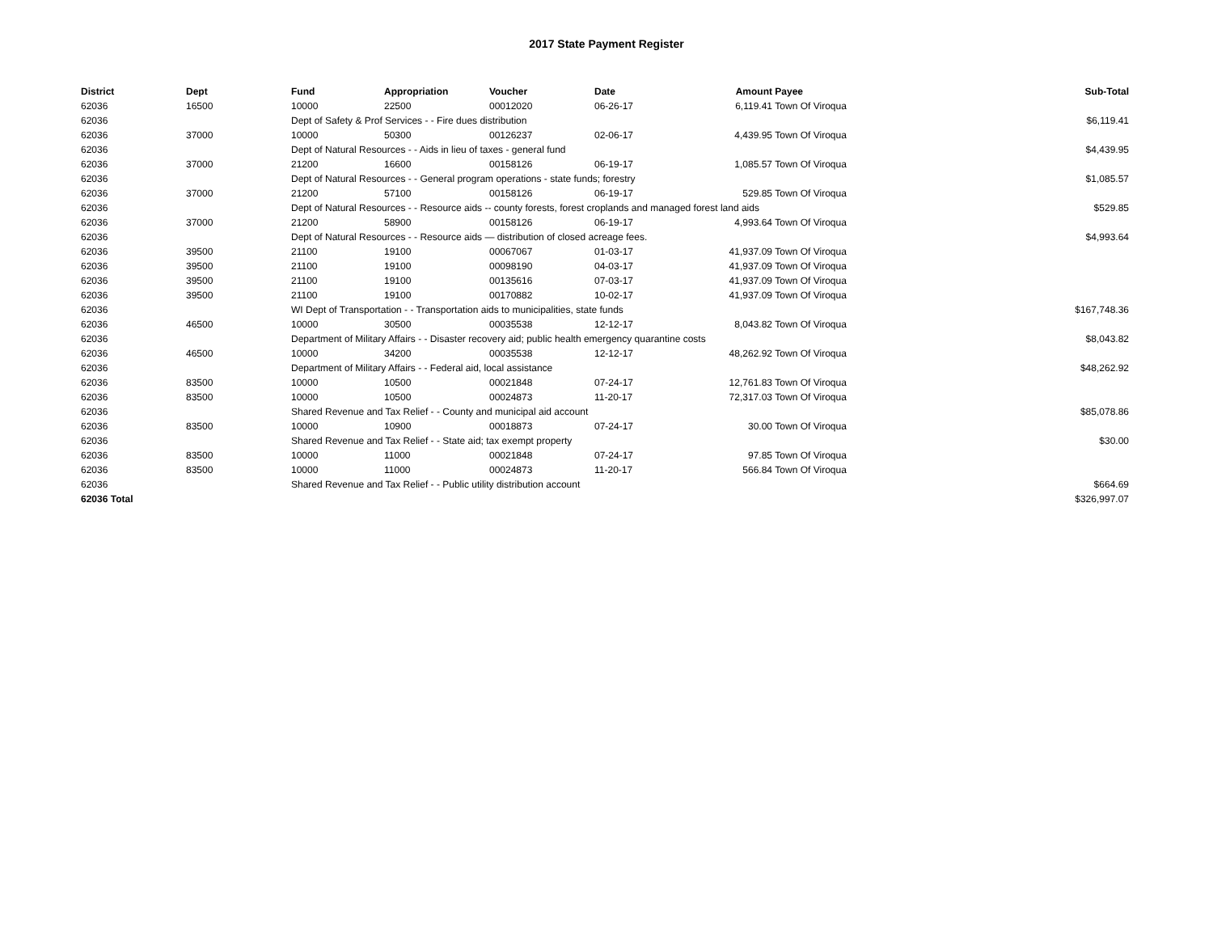2017 State Payment Register
| District | Dept | Fund | Appropriation | Voucher | Date | Amount | Payee | Sub-Total |
| --- | --- | --- | --- | --- | --- | --- | --- | --- |
| 62036 | 16500 | 10000 | 22500 | 00012020 | 06-26-17 | 6,119.41 | Town Of Viroqua | |
| 62036 | | Dept of Safety & Prof Services - - Fire dues distribution | | | | | | $6,119.41 |
| 62036 | 37000 | 10000 | 50300 | 00126237 | 02-06-17 | 4,439.95 | Town Of Viroqua | |
| 62036 | | Dept of Natural Resources - - Aids in lieu of taxes - general fund | | | | | | $4,439.95 |
| 62036 | 37000 | 21200 | 16600 | 00158126 | 06-19-17 | 1,085.57 | Town Of Viroqua | |
| 62036 | | Dept of Natural Resources - - General program operations - state funds; forestry | | | | | | $1,085.57 |
| 62036 | 37000 | 21200 | 57100 | 00158126 | 06-19-17 | 529.85 | Town Of Viroqua | |
| 62036 | | Dept of Natural Resources - - Resource aids -- county forests, forest croplands and managed forest land aids | | | | | | $529.85 |
| 62036 | 37000 | 21200 | 58900 | 00158126 | 06-19-17 | 4,993.64 | Town Of Viroqua | |
| 62036 | | Dept of Natural Resources - - Resource aids — distribution of closed acreage fees. | | | | | | $4,993.64 |
| 62036 | 39500 | 21100 | 19100 | 00067067 | 01-03-17 | 41,937.09 | Town Of Viroqua | |
| 62036 | 39500 | 21100 | 19100 | 00098190 | 04-03-17 | 41,937.09 | Town Of Viroqua | |
| 62036 | 39500 | 21100 | 19100 | 00135616 | 07-03-17 | 41,937.09 | Town Of Viroqua | |
| 62036 | 39500 | 21100 | 19100 | 00170882 | 10-02-17 | 41,937.09 | Town Of Viroqua | |
| 62036 | | WI Dept of Transportation - - Transportation aids to municipalities, state funds | | | | | | $167,748.36 |
| 62036 | 46500 | 10000 | 30500 | 00035538 | 12-12-17 | 8,043.82 | Town Of Viroqua | |
| 62036 | | Department of Military Affairs - - Disaster recovery aid; public health emergency quarantine costs | | | | | | $8,043.82 |
| 62036 | 46500 | 10000 | 34200 | 00035538 | 12-12-17 | 48,262.92 | Town Of Viroqua | |
| 62036 | | Department of Military Affairs - - Federal aid, local assistance | | | | | | $48,262.92 |
| 62036 | 83500 | 10000 | 10500 | 00021848 | 07-24-17 | 12,761.83 | Town Of Viroqua | |
| 62036 | 83500 | 10000 | 10500 | 00024873 | 11-20-17 | 72,317.03 | Town Of Viroqua | |
| 62036 | | Shared Revenue and Tax Relief - - County and municipal aid account | | | | | | $85,078.86 |
| 62036 | 83500 | 10000 | 10900 | 00018873 | 07-24-17 | 30.00 | Town Of Viroqua | |
| 62036 | | Shared Revenue and Tax Relief - - State aid; tax exempt property | | | | | | $30.00 |
| 62036 | 83500 | 10000 | 11000 | 00021848 | 07-24-17 | 97.85 | Town Of Viroqua | |
| 62036 | 83500 | 10000 | 11000 | 00024873 | 11-20-17 | 566.84 | Town Of Viroqua | |
| 62036 | | Shared Revenue and Tax Relief - - Public utility distribution account | | | | | | $664.69 |
| 62036 Total | | | | | | | | $326,997.07 |